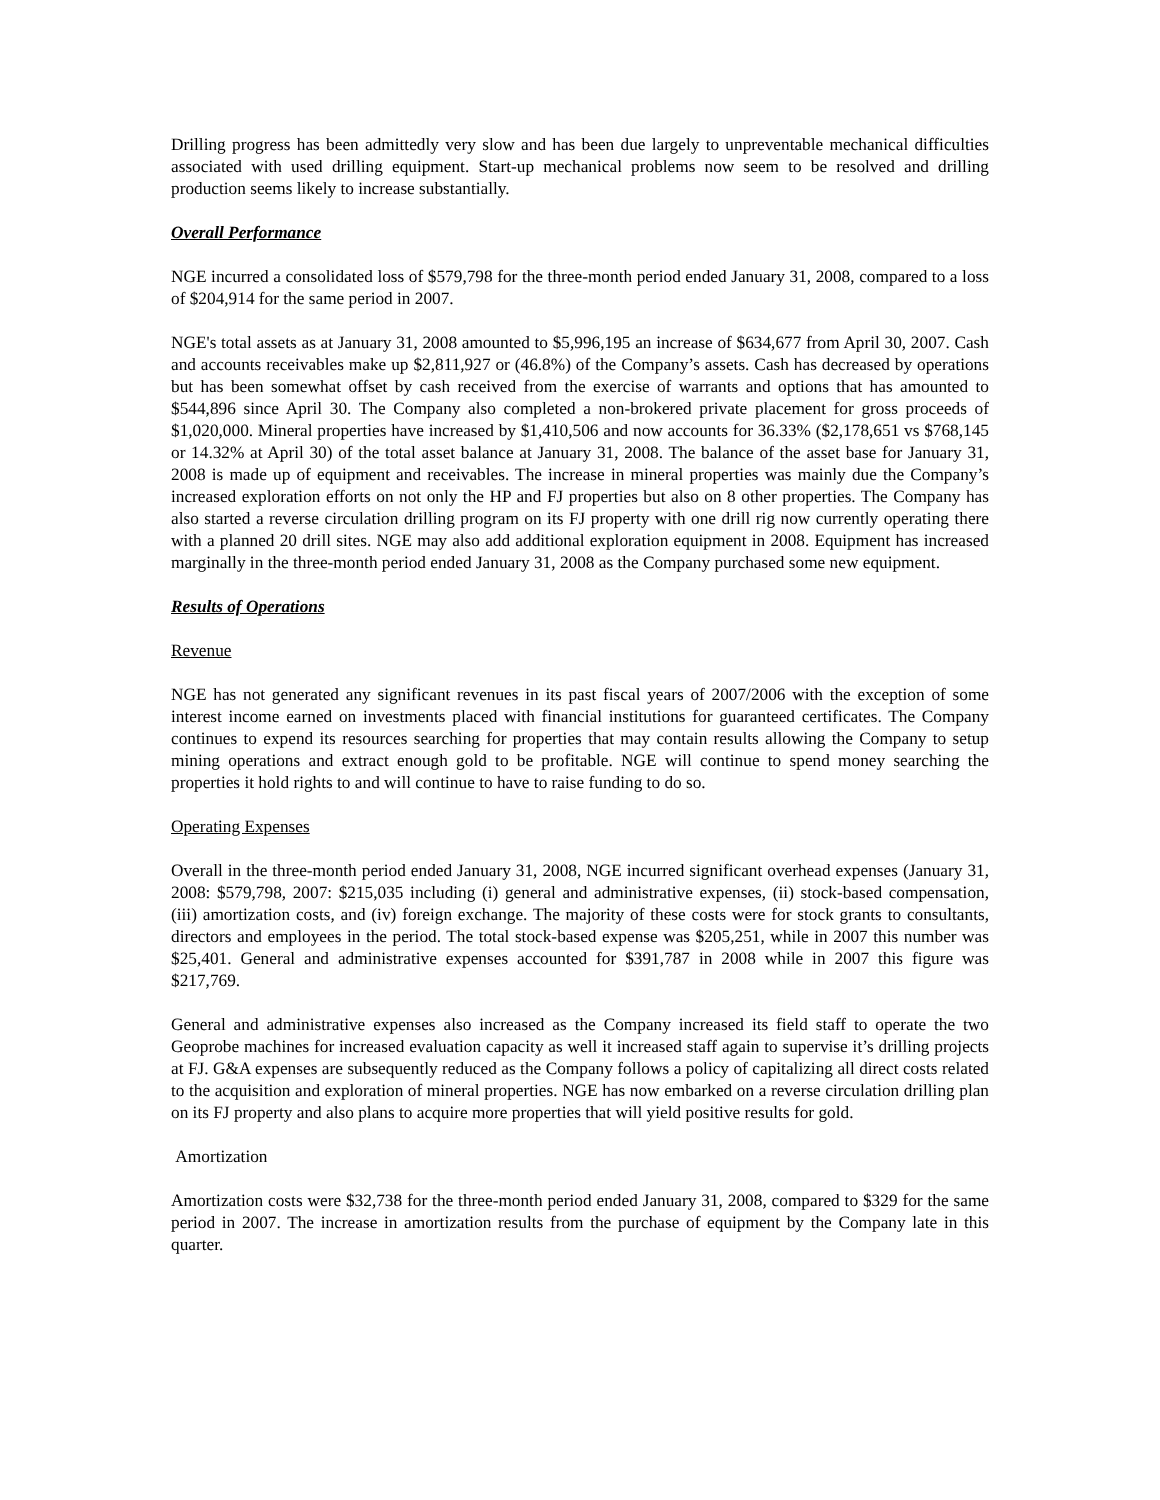Drilling progress has been admittedly very slow and has been due largely to unpreventable mechanical difficulties associated with used drilling equipment. Start-up mechanical problems now seem to be resolved and drilling production seems likely to increase substantially.
Overall Performance
NGE incurred a consolidated loss of $579,798 for the three-month period ended January 31, 2008, compared to a loss of $204,914 for the same period in 2007.
NGE's total assets as at January 31, 2008 amounted to $5,996,195 an increase of $634,677 from April 30, 2007. Cash and accounts receivables make up $2,811,927 or (46.8%) of the Company’s assets. Cash has decreased by operations but has been somewhat offset by cash received from the exercise of warrants and options that has amounted to $544,896 since April 30. The Company also completed a non-brokered private placement for gross proceeds of $1,020,000. Mineral properties have increased by $1,410,506 and now accounts for 36.33% ($2,178,651 vs $768,145 or 14.32% at April 30) of the total asset balance at January 31, 2008. The balance of the asset base for January 31, 2008 is made up of equipment and receivables. The increase in mineral properties was mainly due the Company’s increased exploration efforts on not only the HP and FJ properties but also on 8 other properties. The Company has also started a reverse circulation drilling program on its FJ property with one drill rig now currently operating there with a planned 20 drill sites. NGE may also add additional exploration equipment in 2008. Equipment has increased marginally in the three-month period ended January 31, 2008 as the Company purchased some new equipment.
Results of Operations
Revenue
NGE has not generated any significant revenues in its past fiscal years of 2007/2006 with the exception of some interest income earned on investments placed with financial institutions for guaranteed certificates. The Company continues to expend its resources searching for properties that may contain results allowing the Company to setup mining operations and extract enough gold to be profitable. NGE will continue to spend money searching the properties it hold rights to and will continue to have to raise funding to do so.
Operating Expenses
Overall in the three-month period ended January 31, 2008, NGE incurred significant overhead expenses (January 31, 2008: $579,798, 2007: $215,035 including (i) general and administrative expenses, (ii) stock-based compensation, (iii) amortization costs, and (iv) foreign exchange. The majority of these costs were for stock grants to consultants, directors and employees in the period. The total stock-based expense was $205,251, while in 2007 this number was $25,401. General and administrative expenses accounted for $391,787 in 2008 while in 2007 this figure was $217,769.
General and administrative expenses also increased as the Company increased its field staff to operate the two Geoprobe machines for increased evaluation capacity as well it increased staff again to supervise it’s drilling projects at FJ. G&A expenses are subsequently reduced as the Company follows a policy of capitalizing all direct costs related to the acquisition and exploration of mineral properties. NGE has now embarked on a reverse circulation drilling plan on its FJ property and also plans to acquire more properties that will yield positive results for gold.
Amortization
Amortization costs were $32,738 for the three-month period ended January 31, 2008, compared to $329 for the same period in 2007. The increase in amortization results from the purchase of equipment by the Company late in this quarter.